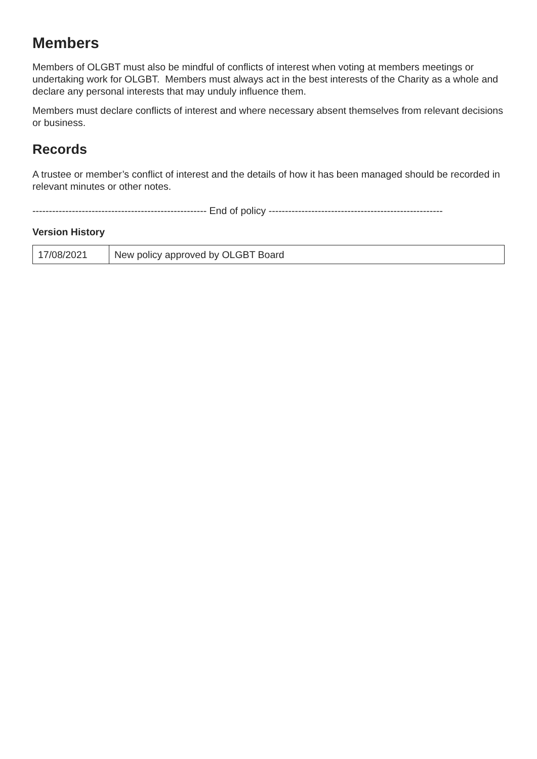Members
Members of OLGBT must also be mindful of conflicts of interest when voting at members meetings or undertaking work for OLGBT. Members must always act in the best interests of the Charity as a whole and declare any personal interests that may unduly influence them.
Members must declare conflicts of interest and where necessary absent themselves from relevant decisions or business.
Records
A trustee or member’s conflict of interest and the details of how it has been managed should be recorded in relevant minutes or other notes.
----------------------------------------------------- End of policy -----------------------------------------------------
Version History
| 17/08/2021 | New policy approved by OLGBT Board |